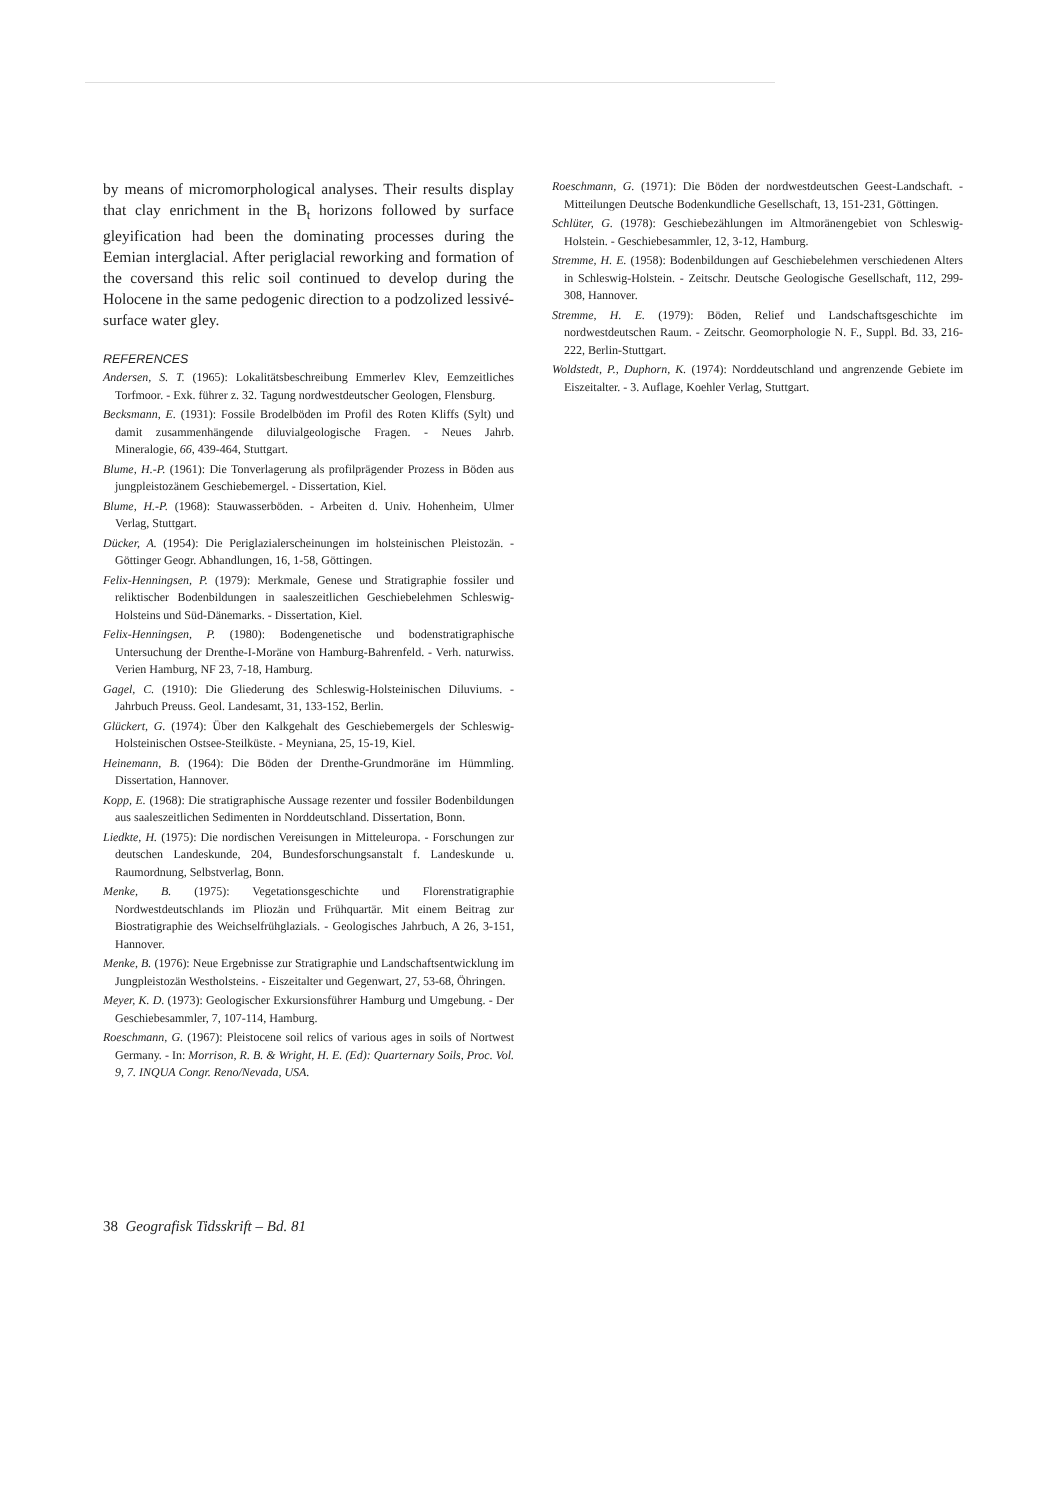by means of micromorphological analyses. Their results display that clay enrichment in the B<sub>t</sub> horizons followed by surface gleyification had been the dominating processes during the Eemian interglacial. After periglacial reworking and formation of the coversand this relic soil continued to develop during the Holocene in the same pedogenic direction to a podzolized lessivé-surface water gley.
REFERENCES
Andersen, S. T. (1965): Lokalitätsbeschreibung Emmerlev Klev, Eemzeitliches Torfmoor. - Exk. führer z. 32. Tagung nordwestdeutscher Geologen, Flensburg.
Becksmann, E. (1931): Fossile Brodelböden im Profil des Roten Kliffs (Sylt) und damit zusammenhängende diluvialgeologische Fragen. - Neues Jahrb. Mineralogie, 66, 439-464, Stuttgart.
Blume, H.-P. (1961): Die Tonverlagerung als profilprägender Prozess in Böden aus jungpleistozänem Geschiebemergel. - Dissertation, Kiel.
Blume, H.-P. (1968): Stauwasserböden. - Arbeiten d. Univ. Hohenheim, Ulmer Verlag, Stuttgart.
Dücker, A. (1954): Die Periglazialerscheinungen im holsteinischen Pleistozän. - Göttinger Geogr. Abhandlungen, 16, 1-58, Göttingen.
Felix-Henningsen, P. (1979): Merkmale, Genese und Stratigraphie fossiler und reliktischer Bodenbildungen in saaleszeitlichen Geschiebelehmen Schleswig-Holsteins und Süd-Dänemarks. - Dissertation, Kiel.
Felix-Henningsen, P. (1980): Bodengenetische und bodenstratigraphische Untersuchung der Drenthe-I-Moräne von Hamburg-Bahrenfeld. - Verh. naturwiss. Verien Hamburg, NF 23, 7-18, Hamburg.
Gagel, C. (1910): Die Gliederung des Schleswig-Holsteinischen Diluviums. - Jahrbuch Preuss. Geol. Landesamt, 31, 133-152, Berlin.
Glückert, G. (1974): Über den Kalkgehalt des Geschiebemergels der Schleswig-Holsteinischen Ostsee-Steilküste. - Meyniana, 25, 15-19, Kiel.
Heinemann, B. (1964): Die Böden der Drenthe-Grundmoräne im Hümmling. Dissertation, Hannover.
Kopp, E. (1968): Die stratigraphische Aussage rezenter und fossiler Bodenbildungen aus saaleszeitlichen Sedimenten in Norddeutschland. Dissertation, Bonn.
Liedkte, H. (1975): Die nordischen Vereisungen in Mitteleuropa. - Forschungen zur deutschen Landeskunde, 204, Bundesforschungsanstalt f. Landeskunde u. Raumordnung, Selbstverlag, Bonn.
Menke, B. (1975): Vegetationsgeschichte und Florenstratigraphie Nordwestdeutschlands im Pliozän und Frühquartär. Mit einem Beitrag zur Biostratigraphie des Weichselfrühglazials. - Geologisches Jahrbuch, A 26, 3-151, Hannover.
Menke, B. (1976): Neue Ergebnisse zur Stratigraphie und Landschaftsentwicklung im Jungpleistozän Westholsteins. - Eiszeitalter und Gegenwart, 27, 53-68, Öhringen.
Meyer, K. D. (1973): Geologischer Exkursionsführer Hamburg und Umgebung. - Der Geschiebesammler, 7, 107-114, Hamburg.
Roeschmann, G. (1967): Pleistocene soil relics of various ages in soils of Nortwest Germany. - In: Morrison, R. B. & Wright, H. E. (Ed): Quarternary Soils, Proc. Vol. 9, 7. INQUA Congr. Reno/Nevada, USA.
Roeschmann, G. (1971): Die Böden der nordwestdeutschen Geest-Landschaft. - Mitteilungen Deutsche Bodenkundliche Gesellschaft, 13, 151-231, Göttingen.
Schlüter, G. (1978): Geschiebezählungen im Altmoränengebiet von Schleswig-Holstein. - Geschiebesammler, 12, 3-12, Hamburg.
Stremme, H. E. (1958): Bodenbildungen auf Geschiebelehmen verschiedenen Alters in Schleswig-Holstein. - Zeitschr. Deutsche Geologische Gesellschaft, 112, 299-308, Hannover.
Stremme, H. E. (1979): Böden, Relief und Landschaftsgeschichte im nordwestdeutschen Raum. - Zeitschr. Geomorphologie N. F., Suppl. Bd. 33, 216-222, Berlin-Stuttgart.
Woldstedt, P., Duphorn, K. (1974): Norddeutschland und angrenzende Gebiete im Eiszeitalter. - 3. Auflage, Koehler Verlag, Stuttgart.
38 Geografisk Tidsskrift – Bd. 81